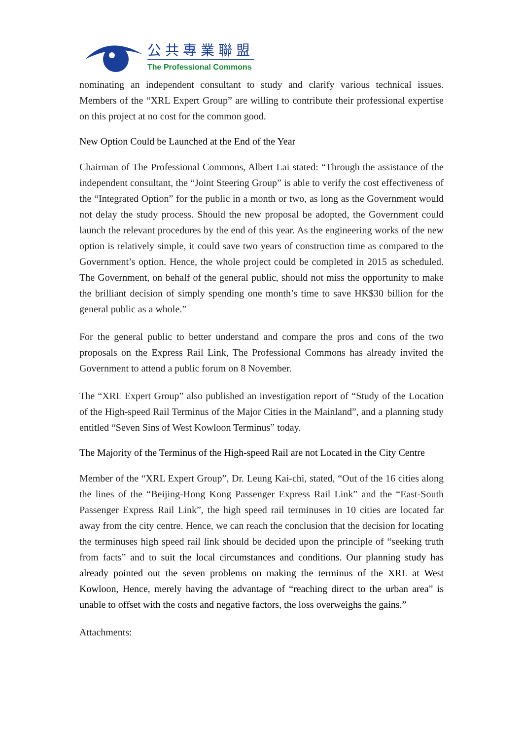公共專業聯盟
The Professional Commons
nominating an independent consultant to study and clarify various technical issues. Members of the “XRL Expert Group” are willing to contribute their professional expertise on this project at no cost for the common good.
New Option Could be Launched at the End of the Year
Chairman of The Professional Commons, Albert Lai stated: “Through the assistance of the independent consultant, the “Joint Steering Group” is able to verify the cost effectiveness of the “Integrated Option” for the public in a month or two, as long as the Government would not delay the study process. Should the new proposal be adopted, the Government could launch the relevant procedures by the end of this year. As the engineering works of the new option is relatively simple, it could save two years of construction time as compared to the Government’s option. Hence, the whole project could be completed in 2015 as scheduled. The Government, on behalf of the general public, should not miss the opportunity to make the brilliant decision of simply spending one month’s time to save HK$30 billion for the general public as a whole.”
For the general public to better understand and compare the pros and cons of the two proposals on the Express Rail Link, The Professional Commons has already invited the Government to attend a public forum on 8 November.
The “XRL Expert Group” also published an investigation report of “Study of the Location of the High-speed Rail Terminus of the Major Cities in the Mainland”, and a planning study entitled “Seven Sins of West Kowloon Terminus” today.
The Majority of the Terminus of the High-speed Rail are not Located in the City Centre
Member of the “XRL Expert Group”, Dr. Leung Kai-chi, stated, “Out of the 16 cities along the lines of the “Beijing-Hong Kong Passenger Express Rail Link” and the “East-South Passenger Express Rail Link”, the high speed rail terminuses in 10 cities are located far away from the city centre. Hence, we can reach the conclusion that the decision for locating the terminuses high speed rail link should be decided upon the principle of “seeking truth from facts” and to suit the local circumstances and conditions. Our planning study has already pointed out the seven problems on making the terminus of the XRL at West Kowloon, Hence, merely having the advantage of “reaching direct to the urban area” is unable to offset with the costs and negative factors, the loss overweighs the gains.”
Attachments: